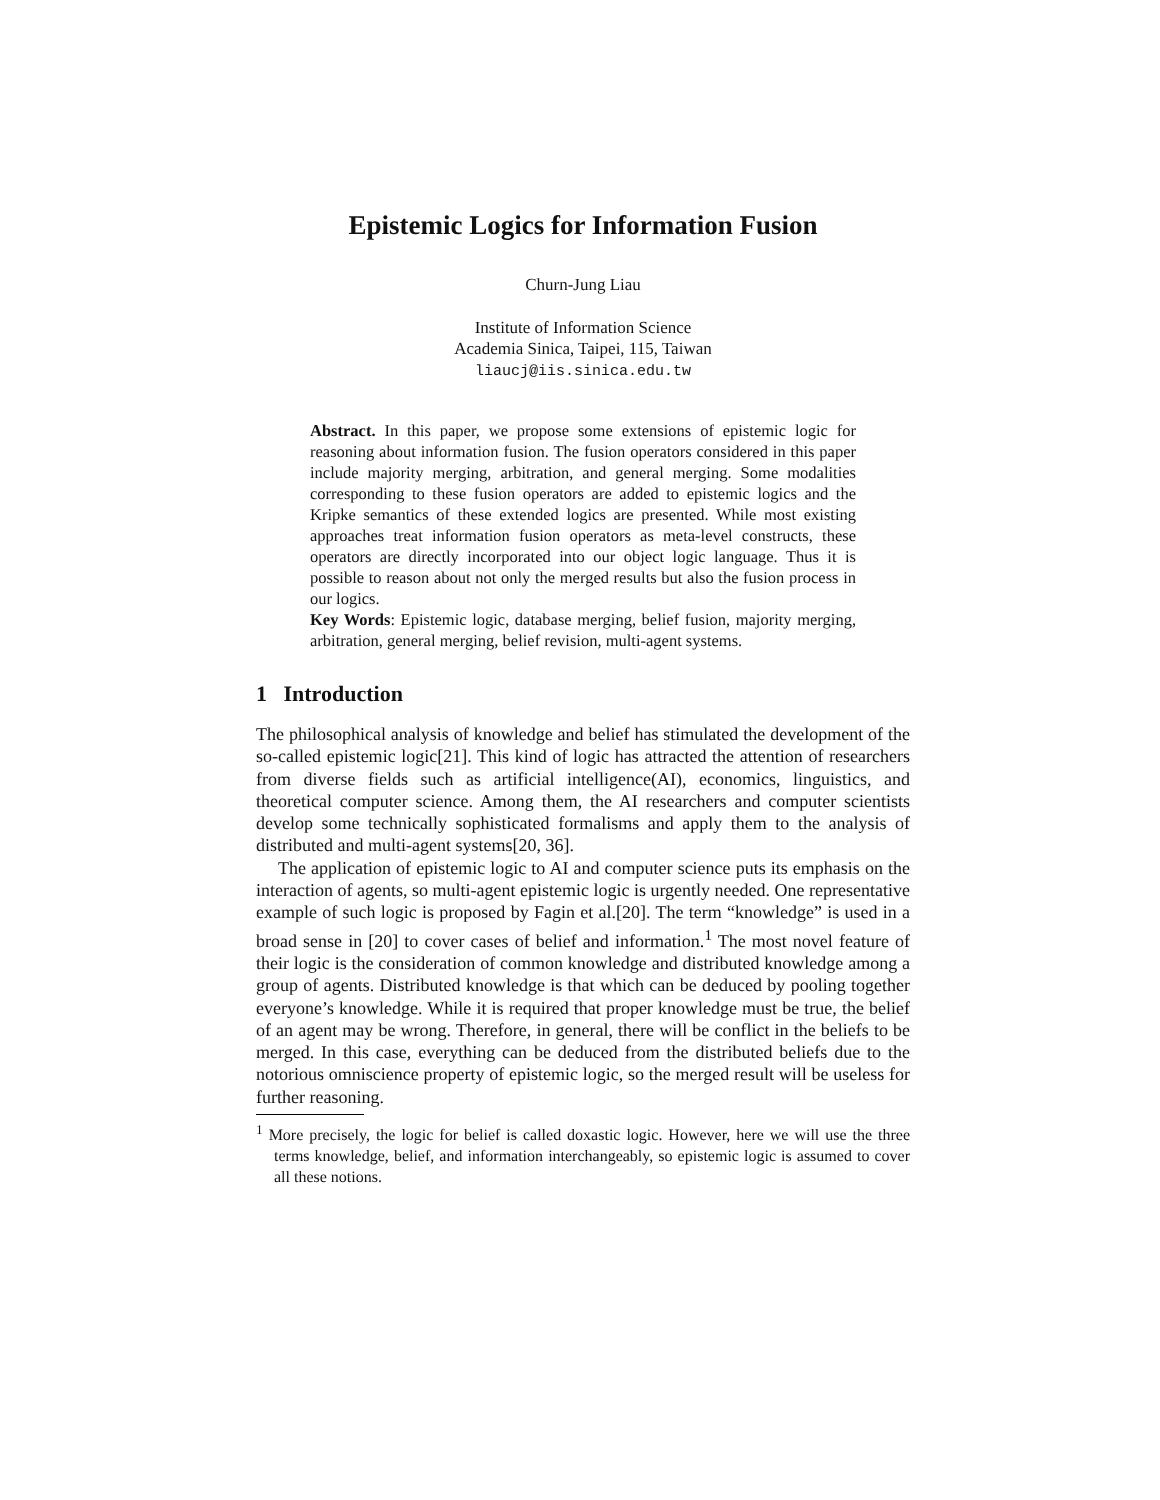Epistemic Logics for Information Fusion
Churn-Jung Liau
Institute of Information Science
Academia Sinica, Taipei, 115, Taiwan
liaucj@iis.sinica.edu.tw
Abstract. In this paper, we propose some extensions of epistemic logic for reasoning about information fusion. The fusion operators considered in this paper include majority merging, arbitration, and general merging. Some modalities corresponding to these fusion operators are added to epistemic logics and the Kripke semantics of these extended logics are presented. While most existing approaches treat information fusion operators as meta-level constructs, these operators are directly incorporated into our object logic language. Thus it is possible to reason about not only the merged results but also the fusion process in our logics.
Key Words: Epistemic logic, database merging, belief fusion, majority merging, arbitration, general merging, belief revision, multi-agent systems.
1 Introduction
The philosophical analysis of knowledge and belief has stimulated the development of the so-called epistemic logic[21]. This kind of logic has attracted the attention of researchers from diverse fields such as artificial intelligence(AI), economics, linguistics, and theoretical computer science. Among them, the AI researchers and computer scientists develop some technically sophisticated formalisms and apply them to the analysis of distributed and multi-agent systems[20, 36].
The application of epistemic logic to AI and computer science puts its emphasis on the interaction of agents, so multi-agent epistemic logic is urgently needed. One representative example of such logic is proposed by Fagin et al.[20]. The term “knowledge” is used in a broad sense in [20] to cover cases of belief and information.<sup>1</sup> The most novel feature of their logic is the consideration of common knowledge and distributed knowledge among a group of agents. Distributed knowledge is that which can be deduced by pooling together everyone’s knowledge. While it is required that proper knowledge must be true, the belief of an agent may be wrong. Therefore, in general, there will be conflict in the beliefs to be merged. In this case, everything can be deduced from the distributed beliefs due to the notorious omniscience property of epistemic logic, so the merged result will be useless for further reasoning.
<sup>1</sup> More precisely, the logic for belief is called doxastic logic. However, here we will use the three terms knowledge, belief, and information interchangeably, so epistemic logic is assumed to cover all these notions.